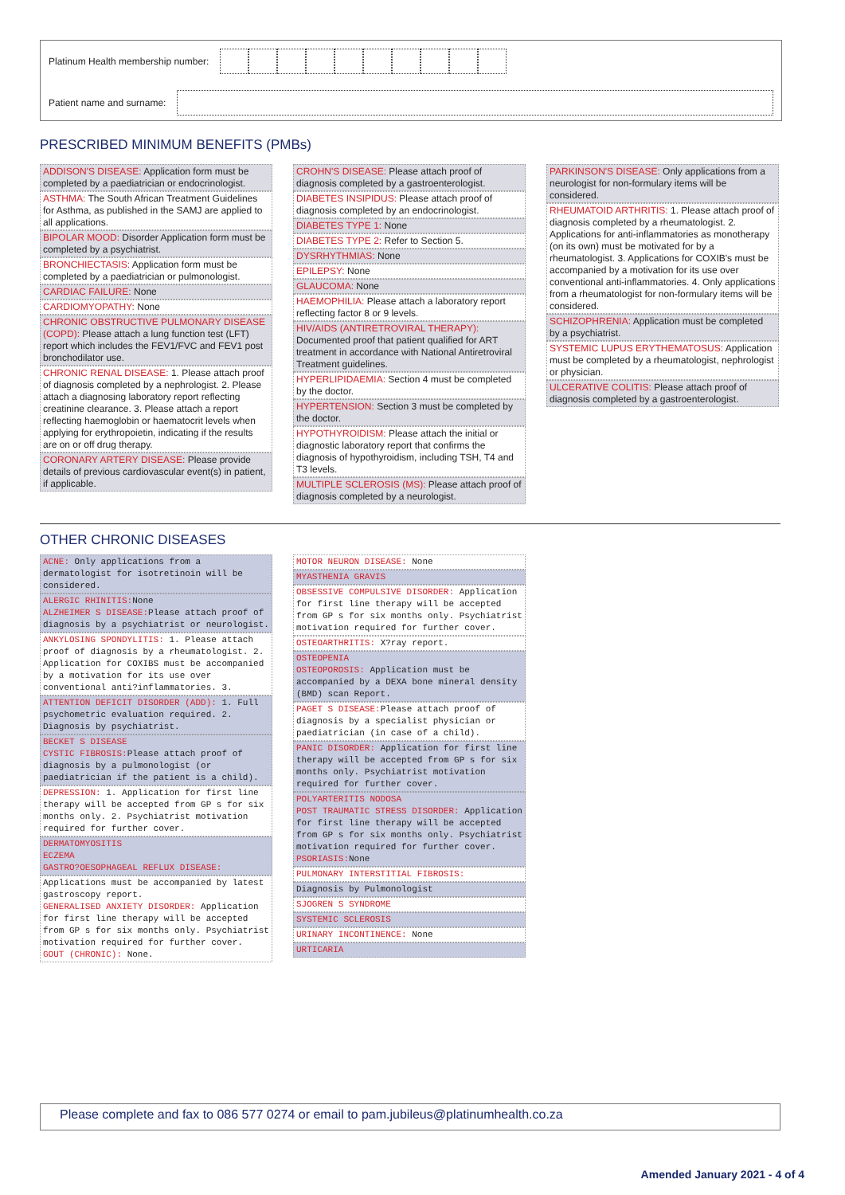Platinum Health membership number:
Patient name and surname:
PRESCRIBED MINIMUM BENEFITS (PMBs)
ADDISON'S DISEASE: Application form must be completed by a paediatrician or endocrinologist.
ASTHMA: The South African Treatment Guidelines for Asthma, as published in the SAMJ are applied to all applications.
BIPOLAR MOOD: Disorder Application form must be completed by a psychiatrist.
BRONCHIECTASIS: Application form must be completed by a paediatrician or pulmonologist.
CARDIAC FAILURE: None
CARDIOMYOPATHY: None
CHRONIC OBSTRUCTIVE PULMONARY DISEASE (COPD): Please attach a lung function test (LFT) report which includes the FEV1/FVC and FEV1 post bronchodilator use.
CHRONIC RENAL DISEASE: 1. Please attach proof of diagnosis completed by a nephrologist. 2. Please attach a diagnosing laboratory report reflecting creatinine clearance. 3. Please attach a report reflecting haemoglobin or haematocrit levels when applying for erythropoietin, indicating if the results are on or off drug therapy.
CORONARY ARTERY DISEASE: Please provide details of previous cardiovascular event(s) in patient, if applicable.
CROHN'S DISEASE: Please attach proof of diagnosis completed by a gastroenterologist.
DIABETES INSIPIDUS: Please attach proof of diagnosis completed by an endocrinologist.
DIABETES TYPE 1: None
DIABETES TYPE 2: Refer to Section 5.
DYSRHYTHMIAS: None
EPILEPSY: None
GLAUCOMA: None
HAEMOPHILIA: Please attach a laboratory report reflecting factor 8 or 9 levels.
HIV/AIDS (ANTIRETROVIRAL THERAPY): Documented proof that patient qualified for ART treatment in accordance with National Antiretroviral Treatment guidelines.
HYPERLIPIDAEMIA: Section 4 must be completed by the doctor.
HYPERTENSION: Section 3 must be completed by the doctor.
HYPOTHYROIDISM: Please attach the initial or diagnostic laboratory report that confirms the diagnosis of hypothyroidism, including TSH, T4 and T3 levels.
MULTIPLE SCLEROSIS (MS): Please attach proof of diagnosis completed by a neurologist.
PARKINSON'S DISEASE: Only applications from a neurologist for non-formulary items will be considered.
RHEUMATOID ARTHRITIS: 1. Please attach proof of diagnosis completed by a rheumatologist. 2. Applications for anti-inflammatories as monotherapy (on its own) must be motivated for by a rheumatologist. 3. Applications for COXIB's must be accompanied by a motivation for its use over conventional anti-inflammatories. 4. Only applications from a rheumatologist for non-formulary items will be considered.
SCHIZOPHRENIA: Application must be completed by a psychiatrist.
SYSTEMIC LUPUS ERYTHEMATOSUS: Application must be completed by a rheumatologist, nephrologist or physician.
ULCERATIVE COLITIS: Please attach proof of diagnosis completed by a gastroenterologist.
OTHER CHRONIC DISEASES
ACNE: Only applications from a dermatologist for isotretinoin will be considered.
ALERGIC RHINITIS: None
ALZHEIMER S DISEASE: Please attach proof of diagnosis by a psychiatrist or neurologist.
ANKYLOSING SPONDYLITIS: 1. Please attach proof of diagnosis by a rheumatologist. 2. Application for COXIBS must be accompanied by a motivation for its use over conventional anti?inflammatories. 3.
ATTENTION DEFICIT DISORDER (ADD): 1. Full psychometric evaluation required. 2. Diagnosis by psychiatrist.
BECKET S DISEASE
CYSTIC FIBROSIS: Please attach proof of diagnosis by a pulmonologist (or paediatrician if the patient is a child).
DEPRESSION: 1. Application for first line therapy will be accepted from GP s for six months only. 2. Psychiatrist motivation required for further cover.
DERMATOMYOSITIS
ECZEMA
GASTRO?OESOPHAGEAL REFLUX DISEASE:
Applications must be accompanied by latest gastroscopy report.
GENERALISED ANXIETY DISORDER: Application for first line therapy will be accepted from GP s for six months only. Psychiatrist motivation required for further cover.
GOUT (CHRONIC): None.
MOTOR NEURON DISEASE: None
MYASTHENIA GRAVIS
OBSESSIVE COMPULSIVE DISORDER: Application for first line therapy will be accepted from GP s for six months only. Psychiatrist motivation required for further cover.
OSTEOARTHRITIS: X?ray report.
OSTEOPENIA
OSTEOPOROSIS: Application must be accompanied by a DEXA bone mineral density (BMD) scan Report.
PAGET S DISEASE: Please attach proof of diagnosis by a specialist physician or paediatrician (in case of a child).
PANIC DISORDER: Application for first line therapy will be accepted from GP s for six months only. Psychiatrist motivation required for further cover.
POLYARTERITIS NODOSA
POST TRAUMATIC STRESS DISORDER: Application for first line therapy will be accepted from GP s for six months only. Psychiatrist motivation required for further cover.
PSORIASIS: None
PULMONARY INTERSTITIAL FIBROSIS:
Diagnosis by Pulmonologist
SJOGREN S SYNDROME
SYSTEMIC SCLEROSIS
URINARY INCONTINENCE: None
URTICARIA
Please complete and fax to 086 577 0274 or email to pam.jubileus@platinumhealth.co.za
Amended January 2021 - 4 of 4